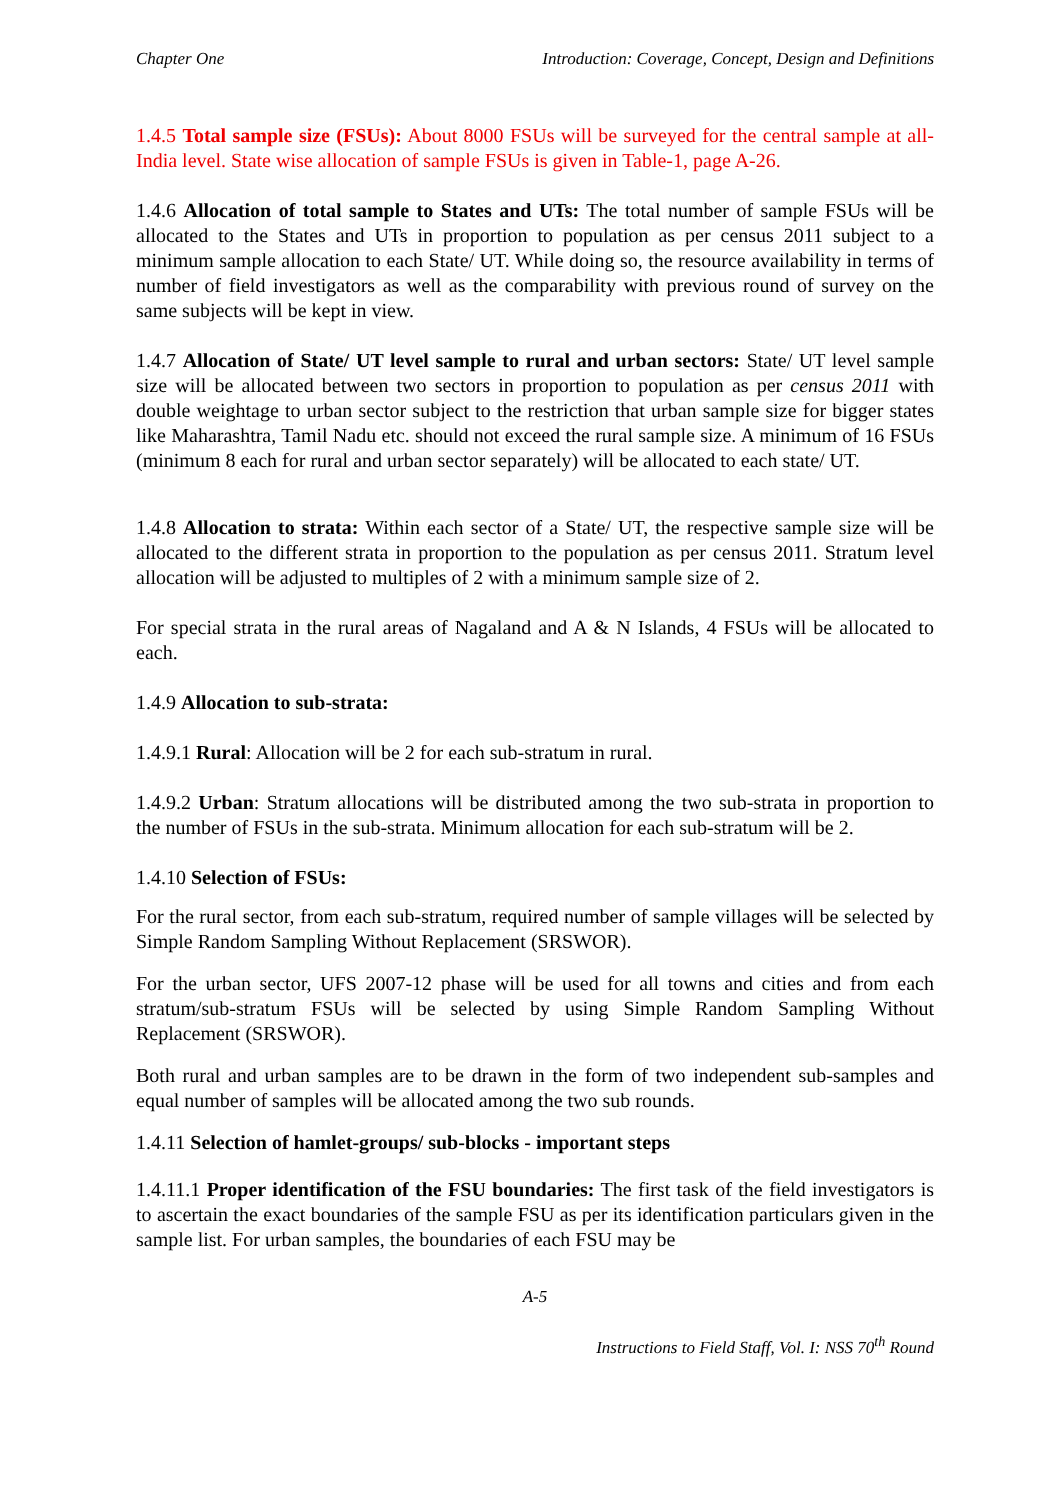Chapter One Introduction: Coverage, Concept, Design and Definitions
1.4.5 Total sample size (FSUs): About 8000 FSUs will be surveyed for the central sample at all-India level. State wise allocation of sample FSUs is given in Table-1, page A-26.
1.4.6 Allocation of total sample to States and UTs: The total number of sample FSUs will be allocated to the States and UTs in proportion to population as per census 2011 subject to a minimum sample allocation to each State/ UT. While doing so, the resource availability in terms of number of field investigators as well as the comparability with previous round of survey on the same subjects will be kept in view.
1.4.7 Allocation of State/ UT level sample to rural and urban sectors: State/ UT level sample size will be allocated between two sectors in proportion to population as per census 2011 with double weightage to urban sector subject to the restriction that urban sample size for bigger states like Maharashtra, Tamil Nadu etc. should not exceed the rural sample size. A minimum of 16 FSUs (minimum 8 each for rural and urban sector separately) will be allocated to each state/ UT.
1.4.8 Allocation to strata: Within each sector of a State/ UT, the respective sample size will be allocated to the different strata in proportion to the population as per census 2011. Stratum level allocation will be adjusted to multiples of 2 with a minimum sample size of 2.
For special strata in the rural areas of Nagaland and A & N Islands, 4 FSUs will be allocated to each.
1.4.9 Allocation to sub-strata:
1.4.9.1 Rural: Allocation will be 2 for each sub-stratum in rural.
1.4.9.2 Urban: Stratum allocations will be distributed among the two sub-strata in proportion to the number of FSUs in the sub-strata. Minimum allocation for each sub-stratum will be 2.
1.4.10 Selection of FSUs:
For the rural sector, from each sub-stratum, required number of sample villages will be selected by Simple Random Sampling Without Replacement (SRSWOR).
For the urban sector, UFS 2007-12 phase will be used for all towns and cities and from each stratum/sub-stratum FSUs will be selected by using Simple Random Sampling Without Replacement (SRSWOR).
Both rural and urban samples are to be drawn in the form of two independent sub-samples and equal number of samples will be allocated among the two sub rounds.
1.4.11 Selection of hamlet-groups/ sub-blocks - important steps
1.4.11.1 Proper identification of the FSU boundaries: The first task of the field investigators is to ascertain the exact boundaries of the sample FSU as per its identification particulars given in the sample list. For urban samples, the boundaries of each FSU may be
A-5
Instructions to Field Staff, Vol. I: NSS 70<sup>th</sup> Round